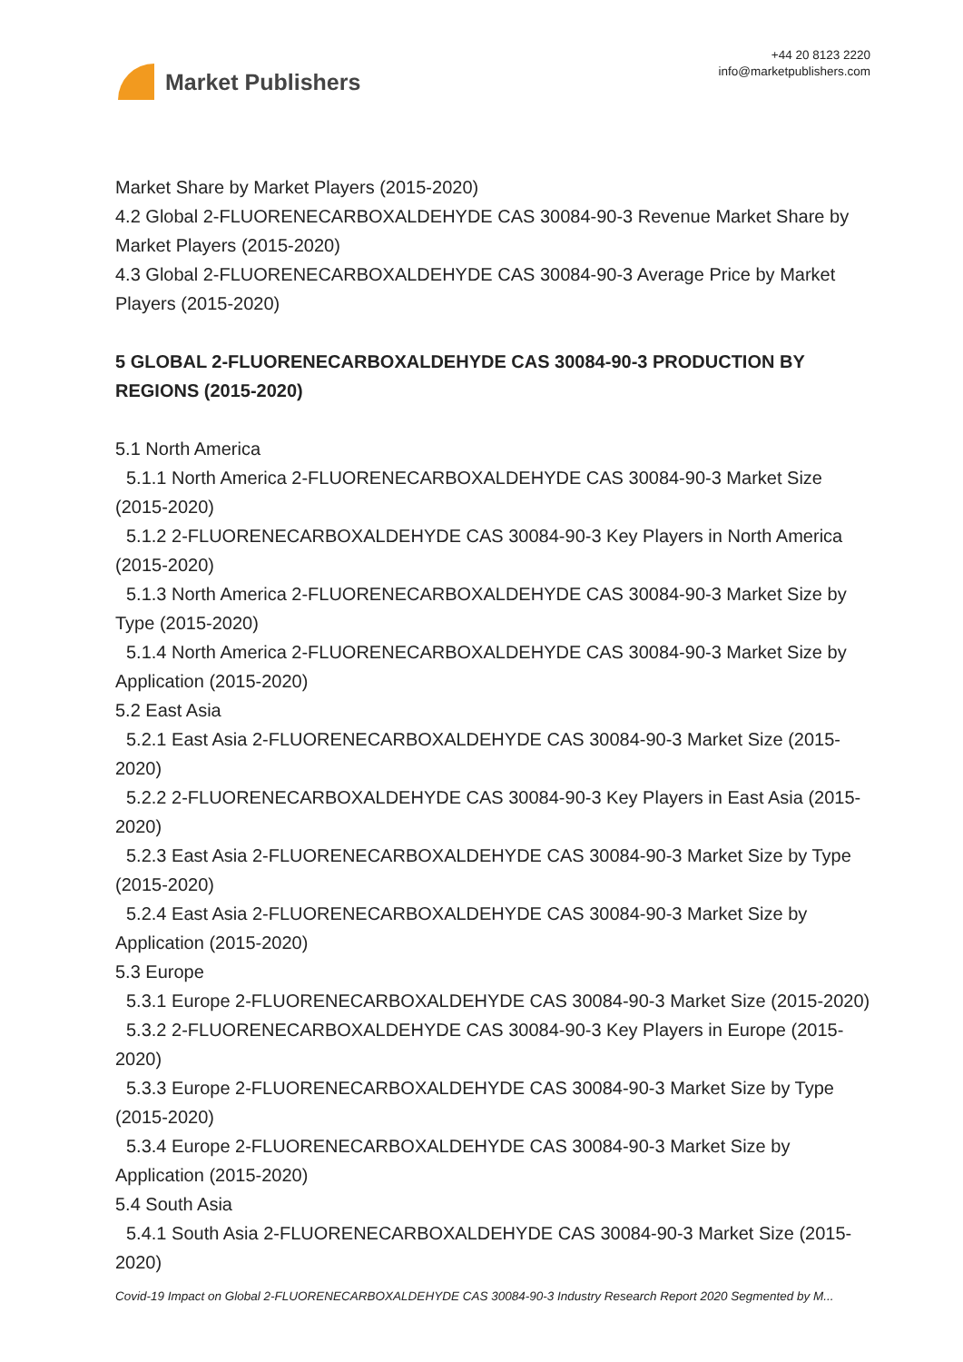Market Publishers
+44 20 8123 2220
info@marketpublishers.com
Market Share by Market Players (2015-2020)
4.2 Global 2-FLUORENECARBOXALDEHYDE CAS 30084-90-3 Revenue Market Share by Market Players (2015-2020)
4.3 Global 2-FLUORENECARBOXALDEHYDE CAS 30084-90-3 Average Price by Market Players (2015-2020)
5 GLOBAL 2-FLUORENECARBOXALDEHYDE CAS 30084-90-3 PRODUCTION BY REGIONS (2015-2020)
5.1 North America
5.1.1 North America 2-FLUORENECARBOXALDEHYDE CAS 30084-90-3 Market Size (2015-2020)
5.1.2 2-FLUORENECARBOXALDEHYDE CAS 30084-90-3 Key Players in North America (2015-2020)
5.1.3 North America 2-FLUORENECARBOXALDEHYDE CAS 30084-90-3 Market Size by Type (2015-2020)
5.1.4 North America 2-FLUORENECARBOXALDEHYDE CAS 30084-90-3 Market Size by Application (2015-2020)
5.2 East Asia
5.2.1 East Asia 2-FLUORENECARBOXALDEHYDE CAS 30084-90-3 Market Size (2015-2020)
5.2.2 2-FLUORENECARBOXALDEHYDE CAS 30084-90-3 Key Players in East Asia (2015-2020)
5.2.3 East Asia 2-FLUORENECARBOXALDEHYDE CAS 30084-90-3 Market Size by Type (2015-2020)
5.2.4 East Asia 2-FLUORENECARBOXALDEHYDE CAS 30084-90-3 Market Size by Application (2015-2020)
5.3 Europe
5.3.1 Europe 2-FLUORENECARBOXALDEHYDE CAS 30084-90-3 Market Size (2015-2020)
5.3.2 2-FLUORENECARBOXALDEHYDE CAS 30084-90-3 Key Players in Europe (2015-2020)
5.3.3 Europe 2-FLUORENECARBOXALDEHYDE CAS 30084-90-3 Market Size by Type (2015-2020)
5.3.4 Europe 2-FLUORENECARBOXALDEHYDE CAS 30084-90-3 Market Size by Application (2015-2020)
5.4 South Asia
5.4.1 South Asia 2-FLUORENECARBOXALDEHYDE CAS 30084-90-3 Market Size (2015-2020)
Covid-19 Impact on Global 2-FLUORENECARBOXALDEHYDE CAS 30084-90-3 Industry Research Report 2020 Segmented by M...